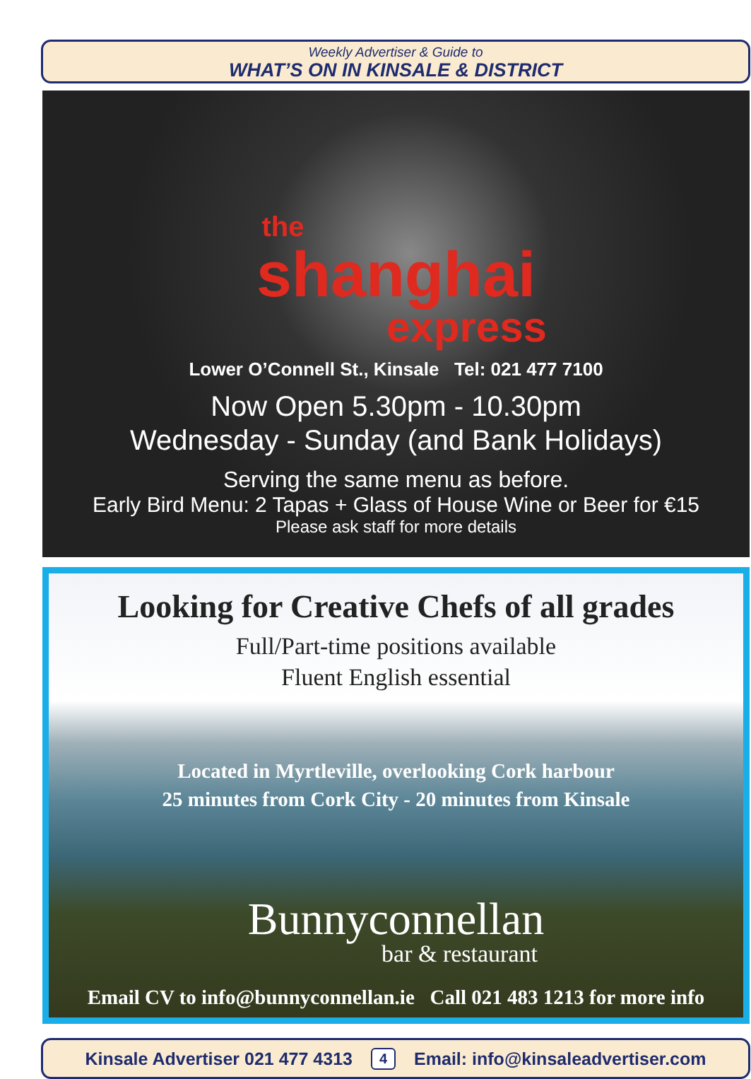Weekly Advertiser & Guide to
WHAT’S ON IN KINSALE & DISTRICT
the
shanghai
express
Lower O’Connell St., Kinsale Tel: 021 477 7100
Now Open 5.30pm - 10.30pm
Wednesday - Sunday (and Bank Holidays)
Serving the same menu as before.
Early Bird Menu: 2 Tapas + Glass of House Wine or Beer for €15
Please ask staff for more details
Looking for Creative Chefs of all grades
Full/Part-time positions available
Fluent English essential
Located in Myrtleville, overlooking Cork harbour
25 minutes from Cork City - 20 minutes from Kinsale
Bunnyconnellan
bar & restaurant
Email CV to info@bunnyconnellan.ie Call 021 483 1213 for more info
Kinsale Advertiser 021 477 4313 4 Email: info@kinsaleadvertiser.com